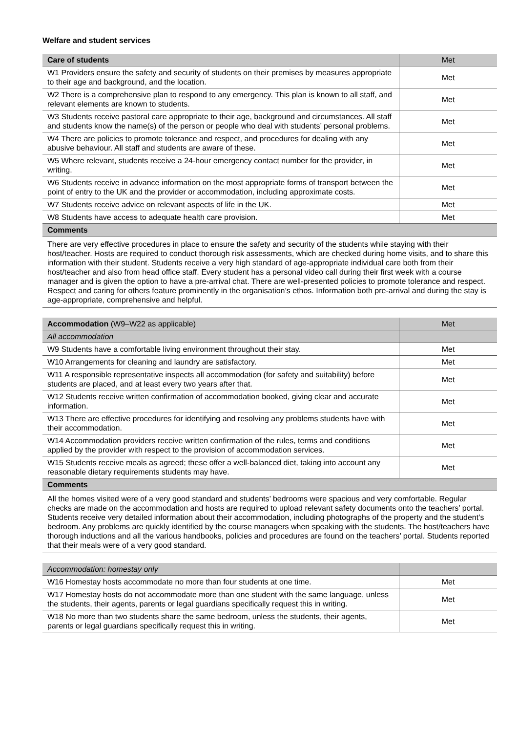Welfare and student services
| Care of students | Met |
| --- | --- |
| W1 Providers ensure the safety and security of students on their premises by measures appropriate to their age and background, and the location. | Met |
| W2 There is a comprehensive plan to respond to any emergency. This plan is known to all staff, and relevant elements are known to students. | Met |
| W3 Students receive pastoral care appropriate to their age, background and circumstances. All staff and students know the name(s) of the person or people who deal with students’ personal problems. | Met |
| W4 There are policies to promote tolerance and respect, and procedures for dealing with any abusive behaviour. All staff and students are aware of these. | Met |
| W5 Where relevant, students receive a 24-hour emergency contact number for the provider, in writing. | Met |
| W6 Students receive in advance information on the most appropriate forms of transport between the point of entry to the UK and the provider or accommodation, including approximate costs. | Met |
| W7 Students receive advice on relevant aspects of life in the UK. | Met |
| W8 Students have access to adequate health care provision. | Met |
| Comments | |
| There are very effective procedures in place to ensure the safety and security of the students while staying with their host/teacher. Hosts are required to conduct thorough risk assessments, which are checked during home visits, and to share this information with their student. Students receive a very high standard of age-appropriate individual care both from their host/teacher and also from head office staff. Every student has a personal video call during their first week with a course manager and is given the option to have a pre-arrival chat. There are well-presented policies to promote tolerance and respect. Respect and caring for others feature prominently in the organisation’s ethos. Information both pre-arrival and during the stay is age-appropriate, comprehensive and helpful. | |
| Accommodation (W9–W22 as applicable) | Met |
| --- | --- |
| All accommodation | |
| W9 Students have a comfortable living environment throughout their stay. | Met |
| W10 Arrangements for cleaning and laundry are satisfactory. | Met |
| W11 A responsible representative inspects all accommodation (for safety and suitability) before students are placed, and at least every two years after that. | Met |
| W12 Students receive written confirmation of accommodation booked, giving clear and accurate information. | Met |
| W13 There are effective procedures for identifying and resolving any problems students have with their accommodation. | Met |
| W14 Accommodation providers receive written confirmation of the rules, terms and conditions applied by the provider with respect to the provision of accommodation services. | Met |
| W15 Students receive meals as agreed; these offer a well-balanced diet, taking into account any reasonable dietary requirements students may have. | Met |
| Comments | |
| All the homes visited were of a very good standard and students’ bedrooms were spacious and very comfortable. Regular checks are made on the accommodation and hosts are required to upload relevant safety documents onto the teachers’ portal. Students receive very detailed information about their accommodation, including photographs of the property and the student’s bedroom. Any problems are quickly identified by the course managers when speaking with the students. The host/teachers have thorough inductions and all the various handbooks, policies and procedures are found on the teachers’ portal. Students reported that their meals were of a very good standard. | |
| Accommodation: homestay only | |
| W16 Homestay hosts accommodate no more than four students at one time. | Met |
| W17 Homestay hosts do not accommodate more than one student with the same language, unless the students, their agents, parents or legal guardians specifically request this in writing. | Met |
| W18 No more than two students share the same bedroom, unless the students, their agents, parents or legal guardians specifically request this in writing. | Met |